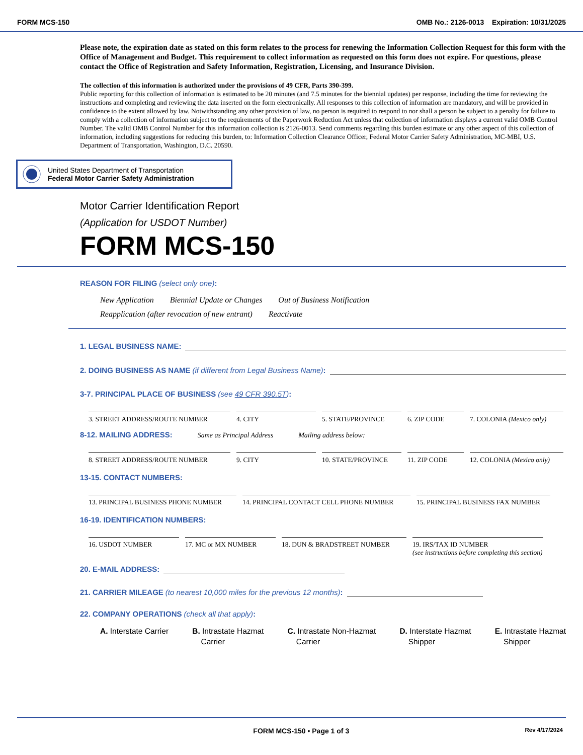FORM MCS-150 OMB No.: 2126-0013 Expiration: 10/31/2025
Please note, the expiration date as stated on this form relates to the process for renewing the Information Collection Request for this form with the Office of Management and Budget. This requirement to collect information as requested on this form does not expire. For questions, please contact the Office of Registration and Safety Information, Registration, Licensing, and Insurance Division.
The collection of this information is authorized under the provisions of 49 CFR, Parts 390-399.
Public reporting for this collection of information is estimated to be 20 minutes (and 7.5 minutes for the biennial updates) per response, including the time for reviewing the instructions and completing and reviewing the data inserted on the form electronically. All responses to this collection of information are mandatory, and will be provided in confidence to the extent allowed by law. Notwithstanding any other provision of law, no person is required to respond to nor shall a person be subject to a penalty for failure to comply with a collection of information subject to the requirements of the Paperwork Reduction Act unless that collection of information displays a current valid OMB Control Number. The valid OMB Control Number for this information collection is 2126-0013. Send comments regarding this burden estimate or any other aspect of this collection of information, including suggestions for reducing this burden, to: Information Collection Clearance Officer, Federal Motor Carrier Safety Administration, MC-MBI, U.S. Department of Transportation, Washington, D.C. 20590.
United States Department of Transportation
Federal Motor Carrier Safety Administration
Motor Carrier Identification Report
(Application for USDOT Number)
FORM MCS-150
REASON FOR FILING (select only one):
New Application Biennial Update or Changes Out of Business Notification
Reapplication (after revocation of new entrant) Reactivate
1. LEGAL BUSINESS NAME:
2. DOING BUSINESS AS NAME (if different from Legal Business Name):
3-7. PRINCIPAL PLACE OF BUSINESS (see 49 CFR 390.5T):
3. STREET ADDRESS/ROUTE NUMBER 4. CITY 5. STATE/PROVINCE 6. ZIP CODE 7. COLONIA (Mexico only)
8-12. MAILING ADDRESS: Same as Principal Address Mailing address below:
8. STREET ADDRESS/ROUTE NUMBER 9. CITY 10. STATE/PROVINCE 11. ZIP CODE 12. COLONIA (Mexico only)
13-15. CONTACT NUMBERS:
13. PRINCIPAL BUSINESS PHONE NUMBER 14. PRINCIPAL CONTACT CELL PHONE NUMBER 15. PRINCIPAL BUSINESS FAX NUMBER
16-19. IDENTIFICATION NUMBERS:
16. USDOT NUMBER 17. MC or MX NUMBER 18. DUN & BRADSTREET NUMBER 19. IRS/TAX ID NUMBER
(see instructions before completing this section)
20. E-MAIL ADDRESS:
21. CARRIER MILEAGE (to nearest 10,000 miles for the previous 12 months):
22. COMPANY OPERATIONS (check all that apply):
A. Interstate Carrier B. Intrastate Hazmat
Carrier
C. Intrastate Non-Hazmat
Carrier
D. Interstate Hazmat
Shipper
E. Intrastate Hazmat
Shipper
FORM MCS-150 • Page 1 of 3 Rev 4/17/2024